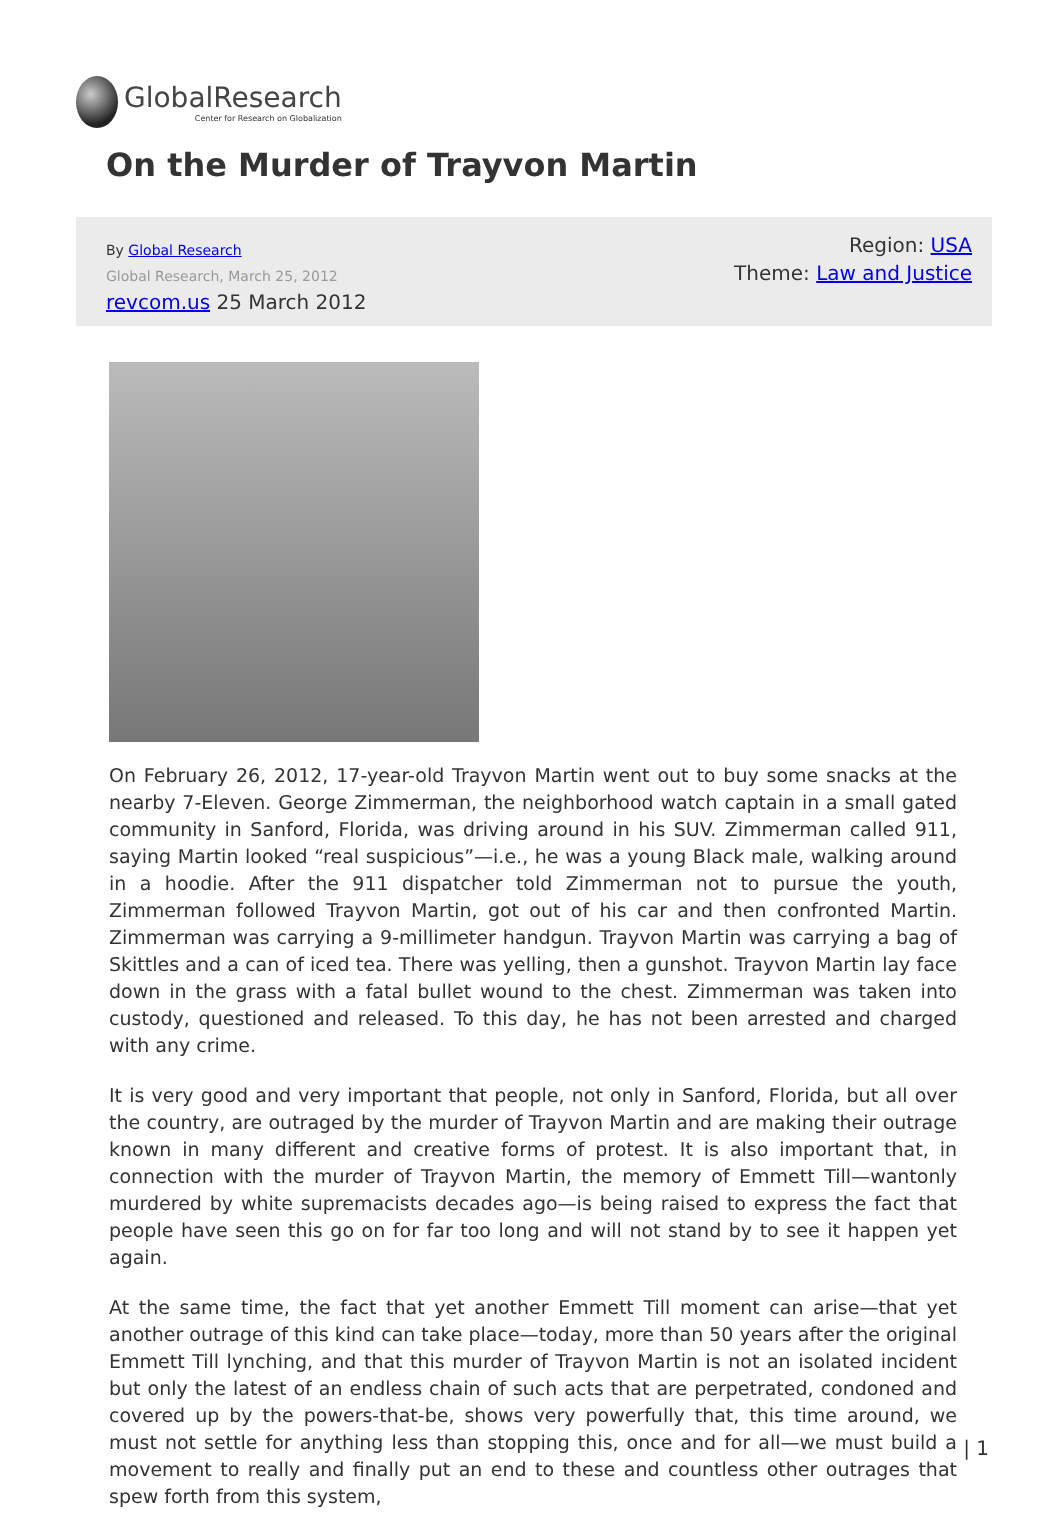GlobalResearch
Center for Research on Globalization
On the Murder of Trayvon Martin
By Global Research
Global Research, March 25, 2012
revcom.us 25 March 2012
Region: USA
Theme: Law and Justice
On February 26, 2012, 17-year-old Trayvon Martin went out to buy some snacks at the nearby 7-Eleven. George Zimmerman, the neighborhood watch captain in a small gated community in Sanford, Florida, was driving around in his SUV. Zimmerman called 911, saying Martin looked “real suspicious”—i.e., he was a young Black male, walking around in a hoodie. After the 911 dispatcher told Zimmerman not to pursue the youth, Zimmerman followed Trayvon Martin, got out of his car and then confronted Martin. Zimmerman was carrying a 9-millimeter handgun. Trayvon Martin was carrying a bag of Skittles and a can of iced tea. There was yelling, then a gunshot. Trayvon Martin lay face down in the grass with a fatal bullet wound to the chest. Zimmerman was taken into custody, questioned and released. To this day, he has not been arrested and charged with any crime.
It is very good and very important that people, not only in Sanford, Florida, but all over the country, are outraged by the murder of Trayvon Martin and are making their outrage known in many different and creative forms of protest. It is also important that, in connection with the murder of Trayvon Martin, the memory of Emmett Till—wantonly murdered by white supremacists decades ago—is being raised to express the fact that people have seen this go on for far too long and will not stand by to see it happen yet again.
At the same time, the fact that yet another Emmett Till moment can arise—that yet another outrage of this kind can take place—today, more than 50 years after the original Emmett Till lynching, and that this murder of Trayvon Martin is not an isolated incident but only the latest of an endless chain of such acts that are perpetrated, condoned and covered up by the powers-that-be, shows very powerfully that, this time around, we must not settle for anything less than stopping this, once and for all—we must build a movement to really and finally put an end to these and countless other outrages that spew forth from this system,
| 1